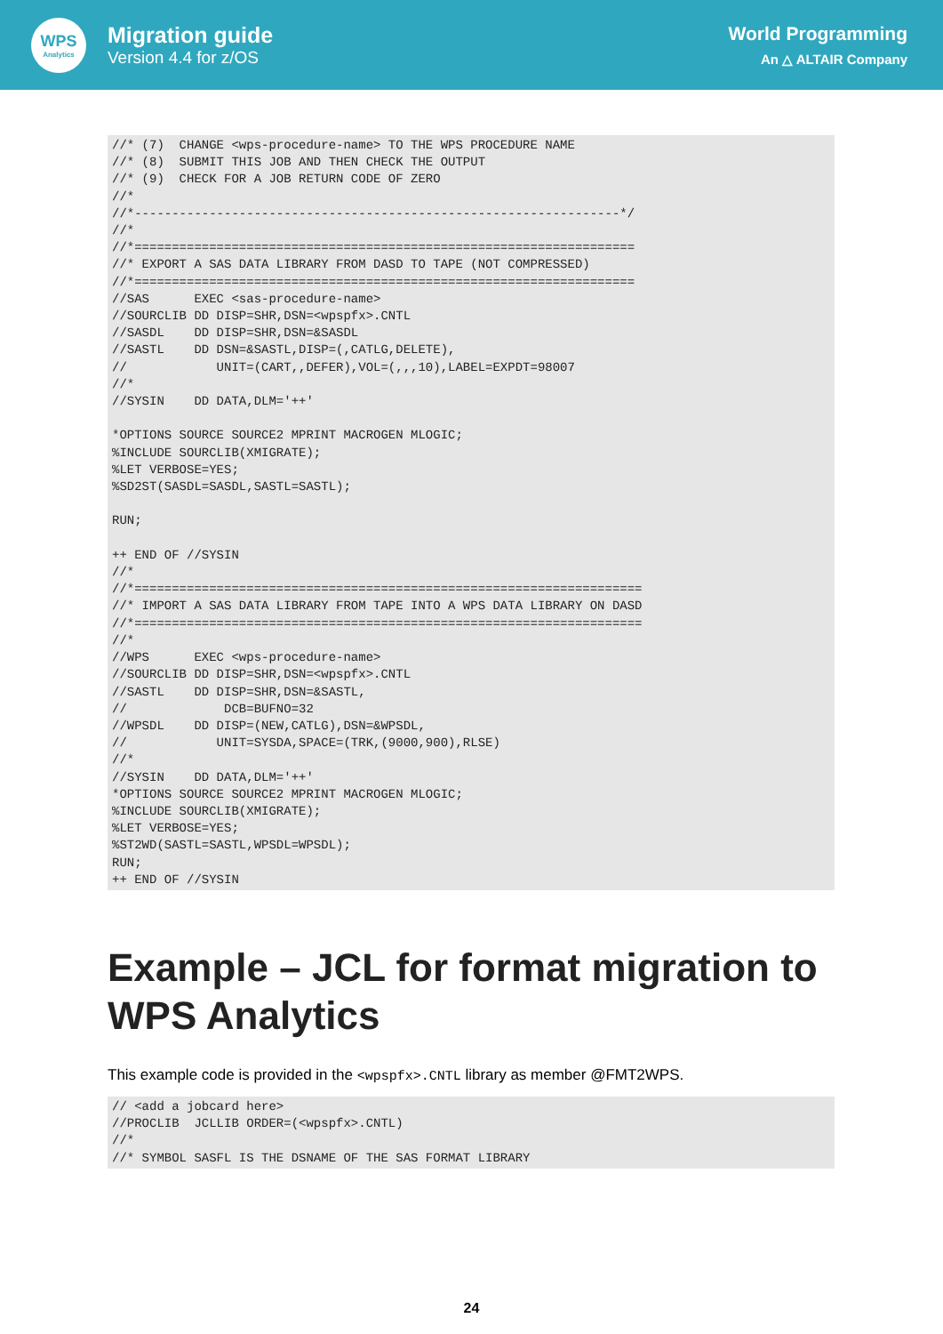WPS
Analytics
Migration guide
Version 4.4 for z/OS
World Programming
An △ ALTAIR Company
//* (7)  CHANGE <wps-procedure-name> TO THE WPS PROCEDURE NAME
//* (8)  SUBMIT THIS JOB AND THEN CHECK THE OUTPUT
//* (9)  CHECK FOR A JOB RETURN CODE OF ZERO
//*
//*-----------------------------------------------------------------*/
//*
//*===================================================================
//* EXPORT A SAS DATA LIBRARY FROM DASD TO TAPE (NOT COMPRESSED)
//*===================================================================
//SAS      EXEC <sas-procedure-name>
//SOURCLIB DD DISP=SHR,DSN=<wpspfx>.CNTL
//SASDL    DD DISP=SHR,DSN=&SASDL
//SASTL    DD DSN=&SASTL,DISP=(,CATLG,DELETE),
//            UNIT=(CART,,DEFER),VOL=(,,,10),LABEL=EXPDT=98007
//*
//SYSIN    DD DATA,DLM='++'

*OPTIONS SOURCE SOURCE2 MPRINT MACROGEN MLOGIC;
%INCLUDE SOURCLIB(XMIGRATE);
%LET VERBOSE=YES;
%SD2ST(SASDL=SASDL,SASTL=SASTL);

RUN;

++ END OF //SYSIN
//*
//*====================================================================
//* IMPORT A SAS DATA LIBRARY FROM TAPE INTO A WPS DATA LIBRARY ON DASD
//*====================================================================
//*
//WPS      EXEC <wps-procedure-name>
//SOURCLIB DD DISP=SHR,DSN=<wpspfx>.CNTL
//SASTL    DD DISP=SHR,DSN=&SASTL,
//             DCB=BUFNO=32
//WPSDL    DD DISP=(NEW,CATLG),DSN=&WPSDL,
//            UNIT=SYSDA,SPACE=(TRK,(9000,900),RLSE)
//*
//SYSIN    DD DATA,DLM='++'
*OPTIONS SOURCE SOURCE2 MPRINT MACROGEN MLOGIC;
%INCLUDE SOURCLIB(XMIGRATE);
%LET VERBOSE=YES;
%ST2WD(SASTL=SASTL,WPSDL=WPSDL);
RUN;
++ END OF //SYSIN
Example – JCL for format migration to WPS Analytics
This example code is provided in the <wpspfx>.CNTL library as member @FMT2WPS.
// <add a jobcard here>
//PROCLIB  JCLLIB ORDER=(<wpspfx>.CNTL)
//*
//* SYMBOL SASFL IS THE DSNAME OF THE SAS FORMAT LIBRARY
24